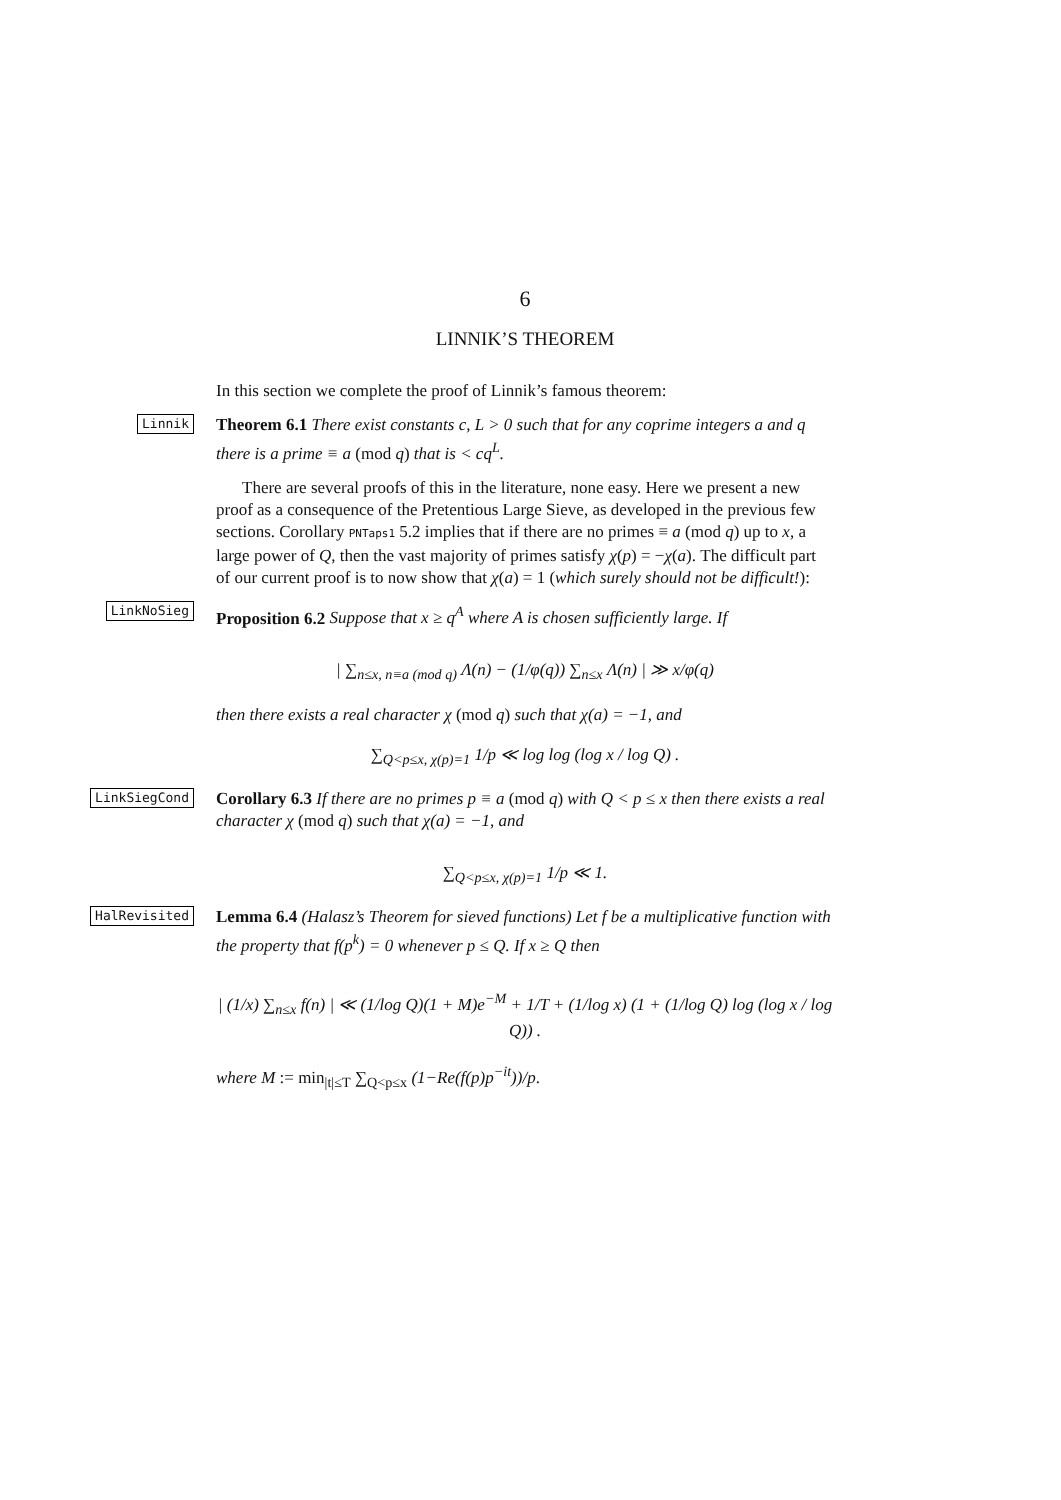6
LINNIK’S THEOREM
In this section we complete the proof of Linnik’s famous theorem:
Linnik
Theorem 6.1 There exist constants c, L > 0 such that for any coprime integers a and q there is a prime ≡ a (mod q) that is < cq<sup>L</sup>.
There are several proofs of this in the literature, none easy. Here we present a new proof as a consequence of the Pretentious Large Sieve, as developed in the previous few sections. Corollary PNTaps1 5.2 implies that if there are no primes ≡ a (mod q) up to x, a large power of Q, then the vast majority of primes satisfy χ(p) = −χ(a). The difficult part of our current proof is to now show that χ(a) = 1 (which surely should not be difficult!):
LinkNoSieg
Proposition 6.2 Suppose that x ≥ q<sup>A</sup> where A is chosen sufficiently large. If
| ∑<sub>n≤x, n≡a (mod q)</sub> Λ(n) − (1/φ(q)) ∑<sub>n≤x</sub> Λ(n) | ≫ x/φ(q)
then there exists a real character χ (mod q) such that χ(a) = −1, and
∑<sub>Q<p≤x, χ(p)=1</sub> 1/p ≪ log log (log x / log Q) .
LinkSiegCond
Corollary 6.3 If there are no primes p ≡ a (mod q) with Q < p ≤ x then there exists a real character χ (mod q) such that χ(a) = −1, and
∑<sub>Q<p≤x, χ(p)=1</sub> 1/p ≪ 1.
HalRevisited
Lemma 6.4 (Halasz’s Theorem for sieved functions) Let f be a multiplicative function with the property that f(p<sup>k</sup>) = 0 whenever p ≤ Q. If x ≥ Q then
| (1/x) ∑<sub>n≤x</sub> f(n) | ≪ (1/log Q)(1 + M)e<sup>−M</sup> + 1/T + (1/log x) (1 + (1/log Q) log (log x / log Q)) .
where M := min<sub>|t|≤T</sub> ∑<sub>Q<p≤x</sub> (1−Re(f(p)p<sup>−it</sup>))/p.